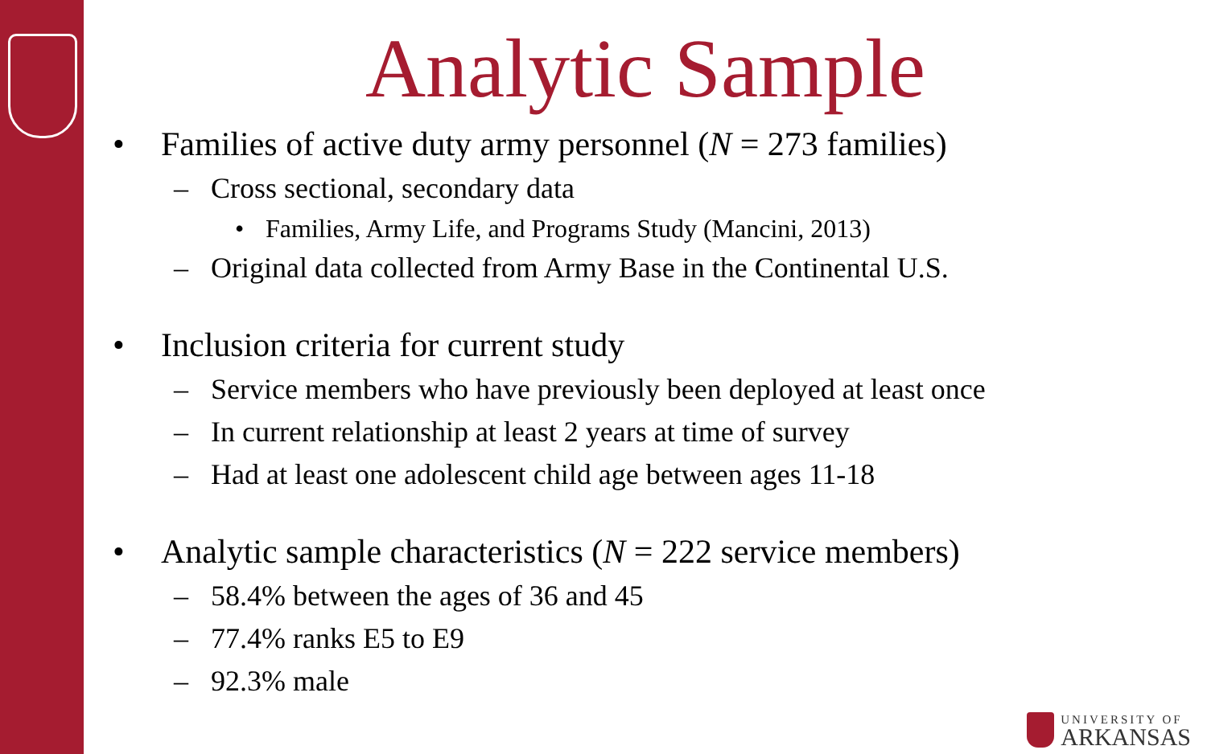Analytic Sample
• Families of active duty army personnel (N = 273 families)
– Cross sectional, secondary data
• Families, Army Life, and Programs Study (Mancini, 2013)
– Original data collected from Army Base in the Continental U.S.
• Inclusion criteria for current study
– Service members who have previously been deployed at least once
– In current relationship at least 2 years at time of survey
– Had at least one adolescent child age between ages 11-18
• Analytic sample characteristics (N = 222 service members)
– 58.4% between the ages of 36 and 45
– 77.4% ranks E5 to E9
– 92.3% male
UNIVERSITY OF
ARKANSAS